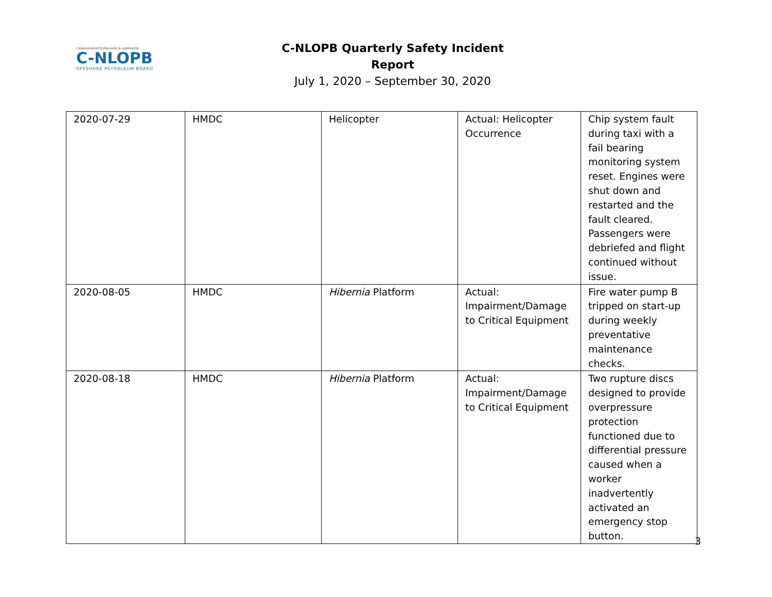CANADA-NEWFOUNDLAND & LABRADOR
C-NLOPB
OFFSHORE PETROLEUM BOARD
C-NLOPB Quarterly Safety Incident Report
July 1, 2020 – September 30, 2020
| 2020-07-29 | HMDC | Helicopter | Actual: Helicopter Occurrence | Chip system fault during taxi with a fail bearing monitoring system reset. Engines were shut down and restarted and the fault cleared. Passengers were debriefed and flight continued without issue. |
| 2020-08-05 | HMDC | Hibernia Platform | Actual: Impairment/Damage to Critical Equipment | Fire water pump B tripped on start-up during weekly preventative maintenance checks. |
| 2020-08-18 | HMDC | Hibernia Platform | Actual: Impairment/Damage to Critical Equipment | Two rupture discs designed to provide overpressure protection functioned due to differential pressure caused when a worker inadvertently activated an emergency stop button. |
3